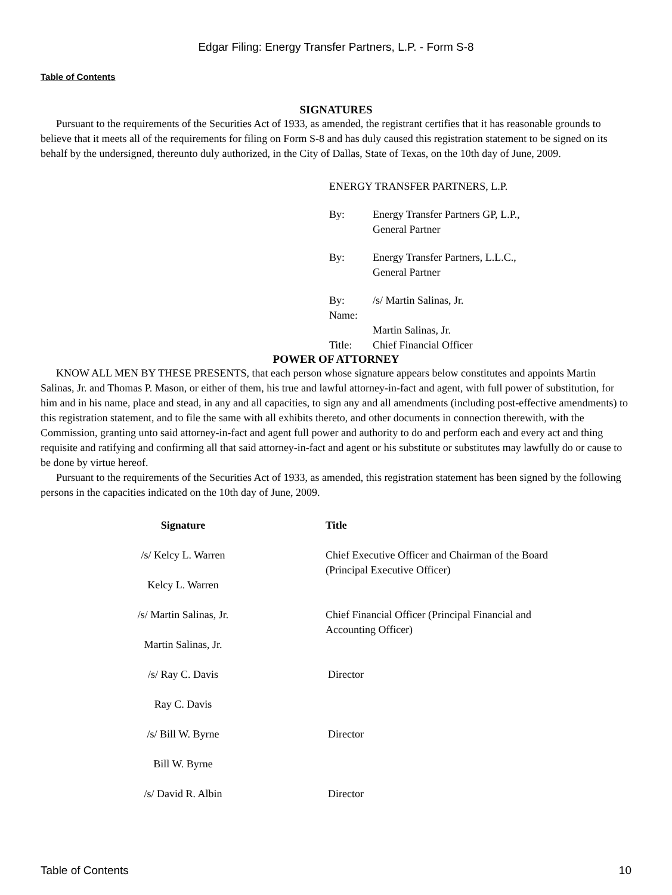Edgar Filing: Energy Transfer Partners, L.P. - Form S-8
Table of Contents
SIGNATURES
Pursuant to the requirements of the Securities Act of 1933, as amended, the registrant certifies that it has reasonable grounds to believe that it meets all of the requirements for filing on Form S-8 and has duly caused this registration statement to be signed on its behalf by the undersigned, thereunto duly authorized, in the City of Dallas, State of Texas, on the 10th day of June, 2009.
ENERGY TRANSFER PARTNERS, L.P.
| By: | Energy Transfer Partners GP, L.P., General Partner |
| By: | Energy Transfer Partners, L.L.C., General Partner |
| By: | /s/ Martin Salinas, Jr. |
| Name: | |
| | Martin Salinas, Jr. |
| Title: | Chief Financial Officer |
POWER OF ATTORNEY
KNOW ALL MEN BY THESE PRESENTS, that each person whose signature appears below constitutes and appoints Martin Salinas, Jr. and Thomas P. Mason, or either of them, his true and lawful attorney-in-fact and agent, with full power of substitution, for him and in his name, place and stead, in any and all capacities, to sign any and all amendments (including post-effective amendments) to this registration statement, and to file the same with all exhibits thereto, and other documents in connection therewith, with the Commission, granting unto said attorney-in-fact and agent full power and authority to do and perform each and every act and thing requisite and ratifying and confirming all that said attorney-in-fact and agent or his substitute or substitutes may lawfully do or cause to be done by virtue hereof.
Pursuant to the requirements of the Securities Act of 1933, as amended, this registration statement has been signed by the following persons in the capacities indicated on the 10th day of June, 2009.
| Signature | Title |
| --- | --- |
| /s/ Kelcy L. Warren | Chief Executive Officer and Chairman of the Board (Principal Executive Officer) |
| Kelcy L. Warren | |
| /s/ Martin Salinas, Jr. | Chief Financial Officer (Principal Financial and Accounting Officer) |
| Martin Salinas, Jr. | |
| /s/ Ray C. Davis | Director |
| Ray C. Davis | |
| /s/ Bill W. Byrne | Director |
| Bill W. Byrne | |
| /s/ David R. Albin | Director |
Table of Contents 10